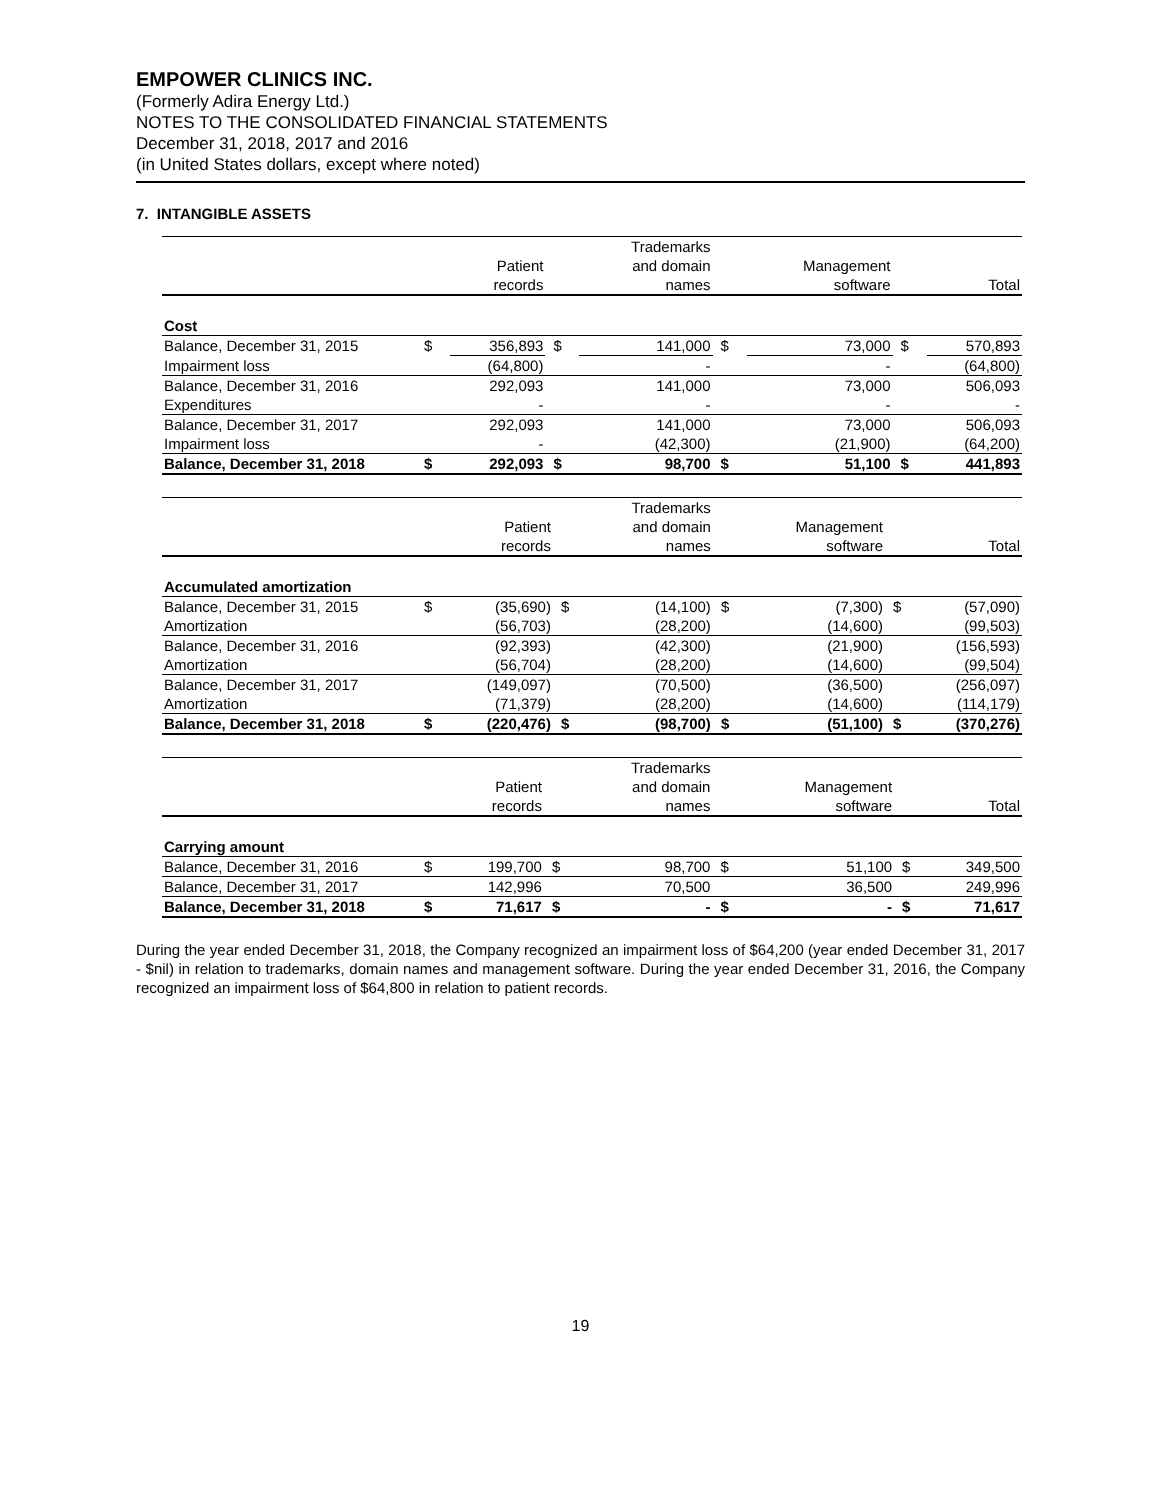EMPOWER CLINICS INC.
(Formerly Adira Energy Ltd.)
NOTES TO THE CONSOLIDATED FINANCIAL STATEMENTS
December 31, 2018, 2017 and 2016
(in United States dollars, except where noted)
7. INTANGIBLE ASSETS
| | | | | Trademarks | | | | |
| | | Patient | | and domain | | Management | | |
| | | records | | names | | software | | Total |
| Cost | | | | | | | | |
| Balance, December 31, 2015 | $ | 356,893 | $ | 141,000 | $ | 73,000 | $ | 570,893 |
| Impairment loss | | (64,800) | | - | | - | | (64,800) |
| Balance, December 31, 2016 | | 292,093 | | 141,000 | | 73,000 | | 506,093 |
| Expenditures | | - | | - | | - | | - |
| Balance, December 31, 2017 | | 292,093 | | 141,000 | | 73,000 | | 506,093 |
| Impairment loss | | - | | (42,300) | | (21,900) | | (64,200) |
| Balance, December 31, 2018 | $ | 292,093 | $ | 98,700 | $ | 51,100 | $ | 441,893 |
| | | | | Trademarks | | | | |
| | | Patient | | and domain | | Management | | |
| | | records | | names | | software | | Total |
| Accumulated amortization | | | | | | | | |
| Balance, December 31, 2015 | $ | (35,690) | $ | (14,100) | $ | (7,300) | $ | (57,090) |
| Amortization | | (56,703) | | (28,200) | | (14,600) | | (99,503) |
| Balance, December 31, 2016 | | (92,393) | | (42,300) | | (21,900) | | (156,593) |
| Amortization | | (56,704) | | (28,200) | | (14,600) | | (99,504) |
| Balance, December 31, 2017 | | (149,097) | | (70,500) | | (36,500) | | (256,097) |
| Amortization | | (71,379) | | (28,200) | | (14,600) | | (114,179) |
| Balance, December 31, 2018 | $ | (220,476) | $ | (98,700) | $ | (51,100) | $ | (370,276) |
| | | | | Trademarks | | | | |
| | | Patient | | and domain | | Management | | |
| | | records | | names | | software | | Total |
| Carrying amount | | | | | | | | |
| Balance, December 31, 2016 | $ | 199,700 | $ | 98,700 | $ | 51,100 | $ | 349,500 |
| Balance, December 31, 2017 | | 142,996 | | 70,500 | | 36,500 | | 249,996 |
| Balance, December 31, 2018 | $ | 71,617 | $ | - | $ | - | $ | 71,617 |
During the year ended December 31, 2018, the Company recognized an impairment loss of $64,200 (year ended December 31, 2017 - $nil) in relation to trademarks, domain names and management software. During the year ended December 31, 2016, the Company recognized an impairment loss of $64,800 in relation to patient records.
19